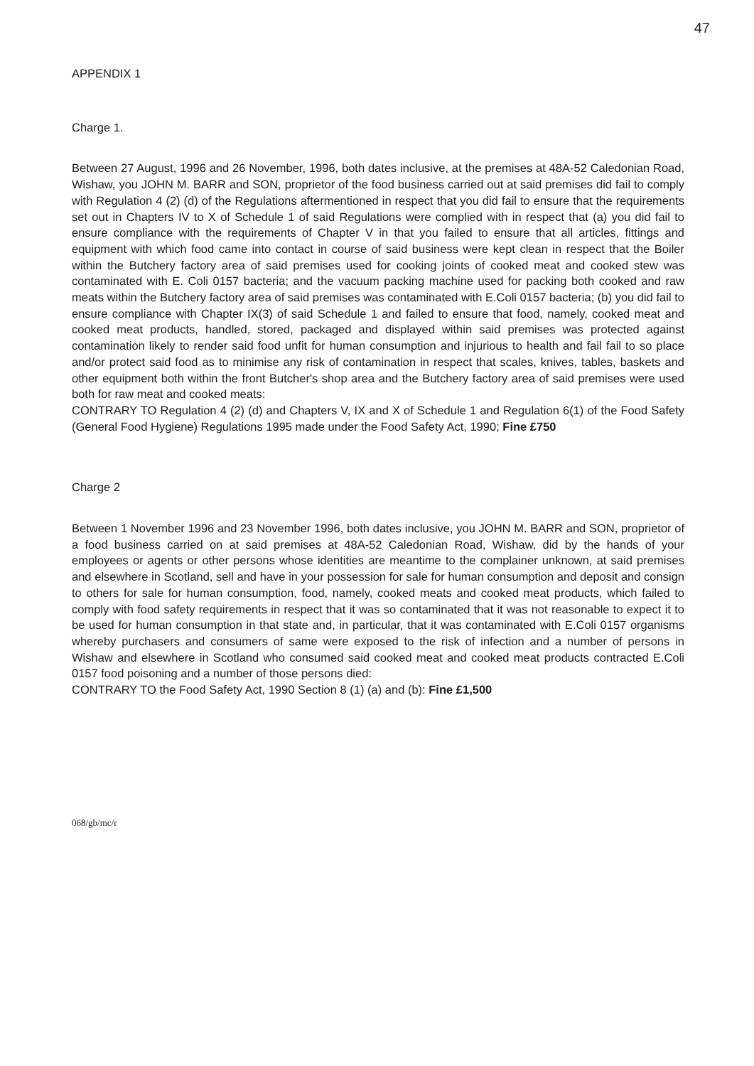47
APPENDIX 1
Charge 1.
Between 27 August, 1996 and 26 November, 1996, both dates inclusive, at the premises at 48A-52 Caledonian Road, Wishaw, you JOHN M. BARR and SON, proprietor of the food business carried out at said premises did fail to comply with Regulation 4 (2) (d) of the Regulations aftermentioned in respect that you did fail to ensure that the requirements set out in Chapters IV to X of Schedule 1 of said Regulations were complied with in respect that (a) you did fail to ensure compliance with the requirements of Chapter V in that you failed to ensure that all articles, fittings and equipment with which food came into contact in course of said business were kept clean in respect that the Boiler within the Butchery factory area of said premises used for cooking joints of cooked meat and cooked stew was contaminated with E. Coli 0157 bacteria; and the vacuum packing machine used for packing both cooked and raw meats within the Butchery factory area of said premises was contaminated with E.Coli 0157 bacteria; (b) you did fail to ensure compliance with Chapter IX(3) of said Schedule 1 and failed to ensure that food, namely, cooked meat and cooked meat products, handled, stored, packaged and displayed within said premises was protected against contamination likely to render said food unfit for human consumption and injurious to health and fail fail to so place and/or protect said food as to minimise any risk of contamination in respect that scales, knives, tables, baskets and other equipment both within the front Butcher's shop area and the Butchery factory area of said premises were used both for raw meat and cooked meats:
CONTRARY TO Regulation 4 (2) (d) and Chapters V, IX and X of Schedule 1 and Regulation 6(1) of the Food Safety (General Food Hygiene) Regulations 1995 made under the Food Safety Act, 1990; Fine £750
Charge 2
Between 1 November 1996 and 23 November 1996, both dates inclusive, you JOHN M. BARR and SON, proprietor of a food business carried on at said premises at 48A-52 Caledonian Road, Wishaw, did by the hands of your employees or agents or other persons whose identities are meantime to the complainer unknown, at said premises and elsewhere in Scotland, sell and have in your possession for sale for human consumption and deposit and consign to others for sale for human consumption, food, namely, cooked meats and cooked meat products, which failed to comply with food safety requirements in respect that it was so contaminated that it was not reasonable to expect it to be used for human consumption in that state and, in particular, that it was contaminated with E.Coli 0157 organisms whereby purchasers and consumers of same were exposed to the risk of infection and a number of persons in Wishaw and elsewhere in Scotland who consumed said cooked meat and cooked meat products contracted E.Coli 0157 food poisoning and a number of those persons died:
CONTRARY TO the Food Safety Act, 1990 Section 8 (1) (a) and (b): Fine £1,500
068/gb/mc/r